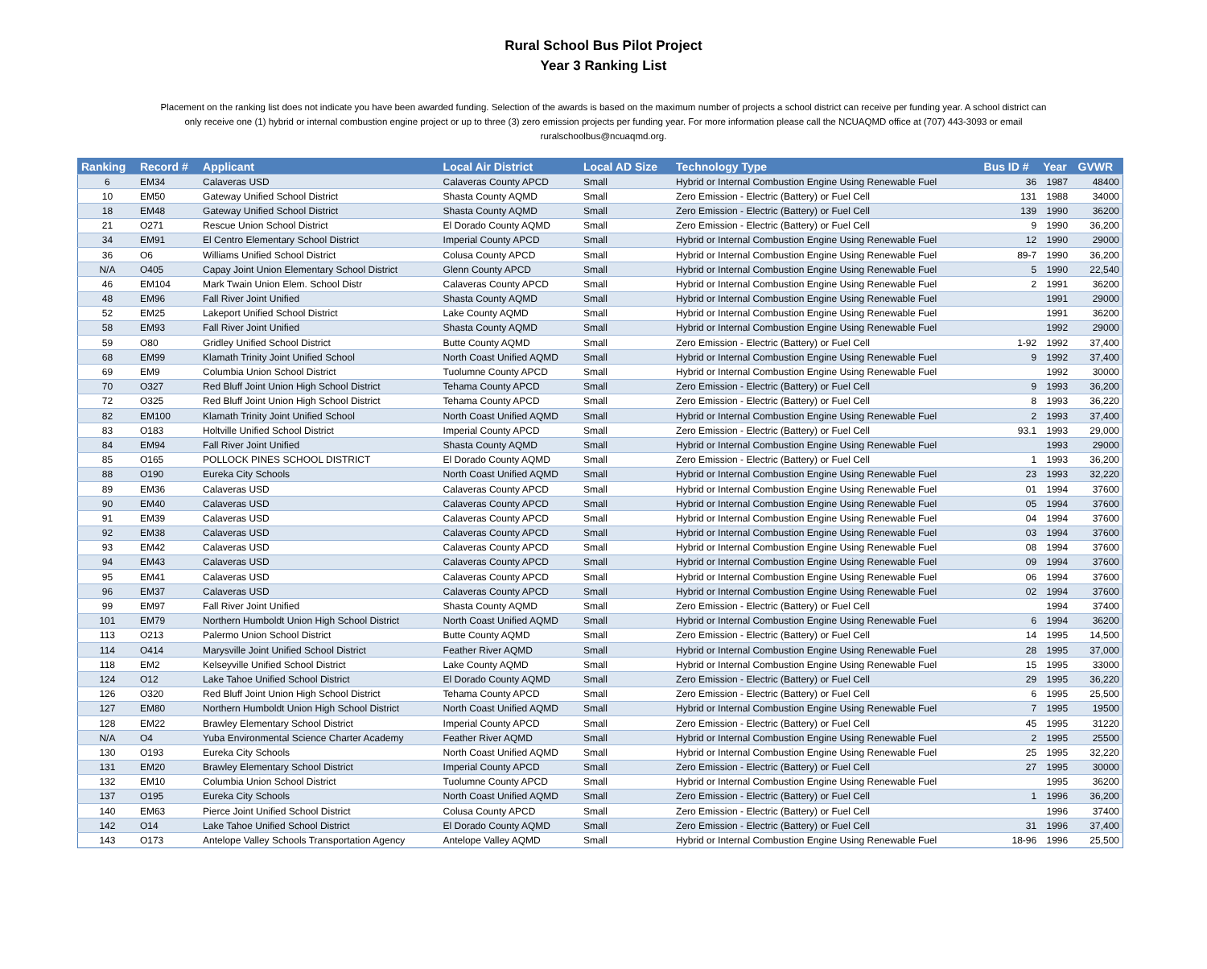Rural School Bus Pilot Project
Year 3 Ranking List
Placement on the ranking list does not indicate you have been awarded funding. Selection of the awards is based on the maximum number of projects a school district can receive per funding year. A school district can only receive one (1) hybrid or internal combustion engine project or up to three (3) zero emission projects per funding year. For more information please call the NCUAQMD office at (707) 443-3093 or email ruralschoolbus@ncuaqmd.org.
| Ranking | Record # | Applicant | Local Air District | Local AD Size | Technology Type | Bus ID # | Year | GVWR |
| --- | --- | --- | --- | --- | --- | --- | --- | --- |
| 6 | EM34 | Calaveras USD | Calaveras County APCD | Small | Hybrid or Internal Combustion Engine Using Renewable Fuel | 36 | 1987 | 48400 |
| 10 | EM50 | Gateway Unified School District | Shasta County AQMD | Small | Zero Emission - Electric (Battery) or Fuel Cell | 131 | 1988 | 34000 |
| 18 | EM48 | Gateway Unified School District | Shasta County AQMD | Small | Zero Emission - Electric (Battery) or Fuel Cell | 139 | 1990 | 36200 |
| 21 | O271 | Rescue Union School District | El Dorado County AQMD | Small | Zero Emission - Electric (Battery) or Fuel Cell | 9 | 1990 | 36,200 |
| 34 | EM91 | El Centro Elementary School District | Imperial County APCD | Small | Hybrid or Internal Combustion Engine Using Renewable Fuel | 12 | 1990 | 29000 |
| 36 | O6 | Williams Unified School District | Colusa County APCD | Small | Hybrid or Internal Combustion Engine Using Renewable Fuel | 89-7 | 1990 | 36,200 |
| N/A | O405 | Capay Joint Union Elementary School District | Glenn County APCD | Small | Hybrid or Internal Combustion Engine Using Renewable Fuel | 5 | 1990 | 22,540 |
| 46 | EM104 | Mark Twain Union Elem. School Distr | Calaveras County APCD | Small | Hybrid or Internal Combustion Engine Using Renewable Fuel | 2 | 1991 | 36200 |
| 48 | EM96 | Fall River Joint Unified | Shasta County AQMD | Small | Hybrid or Internal Combustion Engine Using Renewable Fuel | | 1991 | 29000 |
| 52 | EM25 | Lakeport Unified School District | Lake County AQMD | Small | Hybrid or Internal Combustion Engine Using Renewable Fuel | | 1991 | 36200 |
| 58 | EM93 | Fall River Joint Unified | Shasta County AQMD | Small | Hybrid or Internal Combustion Engine Using Renewable Fuel | | 1992 | 29000 |
| 59 | O80 | Gridley Unified School District | Butte County AQMD | Small | Zero Emission - Electric (Battery) or Fuel Cell | 1-92 | 1992 | 37,400 |
| 68 | EM99 | Klamath Trinity Joint Unified School | North Coast Unified AQMD | Small | Hybrid or Internal Combustion Engine Using Renewable Fuel | 9 | 1992 | 37,400 |
| 69 | EM9 | Columbia Union School District | Tuolumne County APCD | Small | Hybrid or Internal Combustion Engine Using Renewable Fuel | | 1992 | 30000 |
| 70 | O327 | Red Bluff Joint Union High School District | Tehama County APCD | Small | Zero Emission - Electric (Battery) or Fuel Cell | 9 | 1993 | 36,200 |
| 72 | O325 | Red Bluff Joint Union High School District | Tehama County APCD | Small | Zero Emission - Electric (Battery) or Fuel Cell | 8 | 1993 | 36,220 |
| 82 | EM100 | Klamath Trinity Joint Unified School | North Coast Unified AQMD | Small | Hybrid or Internal Combustion Engine Using Renewable Fuel | 2 | 1993 | 37,400 |
| 83 | O183 | Holtville Unified School District | Imperial County APCD | Small | Zero Emission - Electric (Battery) or Fuel Cell | 93.1 | 1993 | 29,000 |
| 84 | EM94 | Fall River Joint Unified | Shasta County AQMD | Small | Hybrid or Internal Combustion Engine Using Renewable Fuel | | 1993 | 29000 |
| 85 | O165 | POLLOCK PINES SCHOOL DISTRICT | El Dorado County AQMD | Small | Zero Emission - Electric (Battery) or Fuel Cell | 1 | 1993 | 36,200 |
| 88 | O190 | Eureka City Schools | North Coast Unified AQMD | Small | Hybrid or Internal Combustion Engine Using Renewable Fuel | 23 | 1993 | 32,220 |
| 89 | EM36 | Calaveras USD | Calaveras County APCD | Small | Hybrid or Internal Combustion Engine Using Renewable Fuel | 01 | 1994 | 37600 |
| 90 | EM40 | Calaveras USD | Calaveras County APCD | Small | Hybrid or Internal Combustion Engine Using Renewable Fuel | 05 | 1994 | 37600 |
| 91 | EM39 | Calaveras USD | Calaveras County APCD | Small | Hybrid or Internal Combustion Engine Using Renewable Fuel | 04 | 1994 | 37600 |
| 92 | EM38 | Calaveras USD | Calaveras County APCD | Small | Hybrid or Internal Combustion Engine Using Renewable Fuel | 03 | 1994 | 37600 |
| 93 | EM42 | Calaveras USD | Calaveras County APCD | Small | Hybrid or Internal Combustion Engine Using Renewable Fuel | 08 | 1994 | 37600 |
| 94 | EM43 | Calaveras USD | Calaveras County APCD | Small | Hybrid or Internal Combustion Engine Using Renewable Fuel | 09 | 1994 | 37600 |
| 95 | EM41 | Calaveras USD | Calaveras County APCD | Small | Hybrid or Internal Combustion Engine Using Renewable Fuel | 06 | 1994 | 37600 |
| 96 | EM37 | Calaveras USD | Calaveras County APCD | Small | Hybrid or Internal Combustion Engine Using Renewable Fuel | 02 | 1994 | 37600 |
| 99 | EM97 | Fall River Joint Unified | Shasta County AQMD | Small | Zero Emission - Electric (Battery) or Fuel Cell | | 1994 | 37400 |
| 101 | EM79 | Northern Humboldt Union High School District | North Coast Unified AQMD | Small | Hybrid or Internal Combustion Engine Using Renewable Fuel | 6 | 1994 | 36200 |
| 113 | O213 | Palermo Union School District | Butte County AQMD | Small | Zero Emission - Electric (Battery) or Fuel Cell | 14 | 1995 | 14,500 |
| 114 | O414 | Marysville Joint Unified School District | Feather River AQMD | Small | Hybrid or Internal Combustion Engine Using Renewable Fuel | 28 | 1995 | 37,000 |
| 118 | EM2 | Kelseyville Unified School District | Lake County AQMD | Small | Hybrid or Internal Combustion Engine Using Renewable Fuel | 15 | 1995 | 33000 |
| 124 | O12 | Lake Tahoe Unified School District | El Dorado County AQMD | Small | Zero Emission - Electric (Battery) or Fuel Cell | 29 | 1995 | 36,220 |
| 126 | O320 | Red Bluff Joint Union High School District | Tehama County APCD | Small | Zero Emission - Electric (Battery) or Fuel Cell | 6 | 1995 | 25,500 |
| 127 | EM80 | Northern Humboldt Union High School District | North Coast Unified AQMD | Small | Hybrid or Internal Combustion Engine Using Renewable Fuel | 7 | 1995 | 19500 |
| 128 | EM22 | Brawley Elementary School District | Imperial County APCD | Small | Zero Emission - Electric (Battery) or Fuel Cell | 45 | 1995 | 31220 |
| N/A | O4 | Yuba Environmental Science Charter Academy | Feather River AQMD | Small | Hybrid or Internal Combustion Engine Using Renewable Fuel | 2 | 1995 | 25500 |
| 130 | O193 | Eureka City Schools | North Coast Unified AQMD | Small | Hybrid or Internal Combustion Engine Using Renewable Fuel | 25 | 1995 | 32,220 |
| 131 | EM20 | Brawley Elementary School District | Imperial County APCD | Small | Zero Emission - Electric (Battery) or Fuel Cell | 27 | 1995 | 30000 |
| 132 | EM10 | Columbia Union School District | Tuolumne County APCD | Small | Hybrid or Internal Combustion Engine Using Renewable Fuel | | 1995 | 36200 |
| 137 | O195 | Eureka City Schools | North Coast Unified AQMD | Small | Zero Emission - Electric (Battery) or Fuel Cell | 1 | 1996 | 36,200 |
| 140 | EM63 | Pierce Joint Unified School District | Colusa County APCD | Small | Zero Emission - Electric (Battery) or Fuel Cell | | 1996 | 37400 |
| 142 | O14 | Lake Tahoe Unified School District | El Dorado County AQMD | Small | Zero Emission - Electric (Battery) or Fuel Cell | 31 | 1996 | 37,400 |
| 143 | O173 | Antelope Valley Schools Transportation Agency | Antelope Valley AQMD | Small | Hybrid or Internal Combustion Engine Using Renewable Fuel | 18-96 | 1996 | 25,500 |